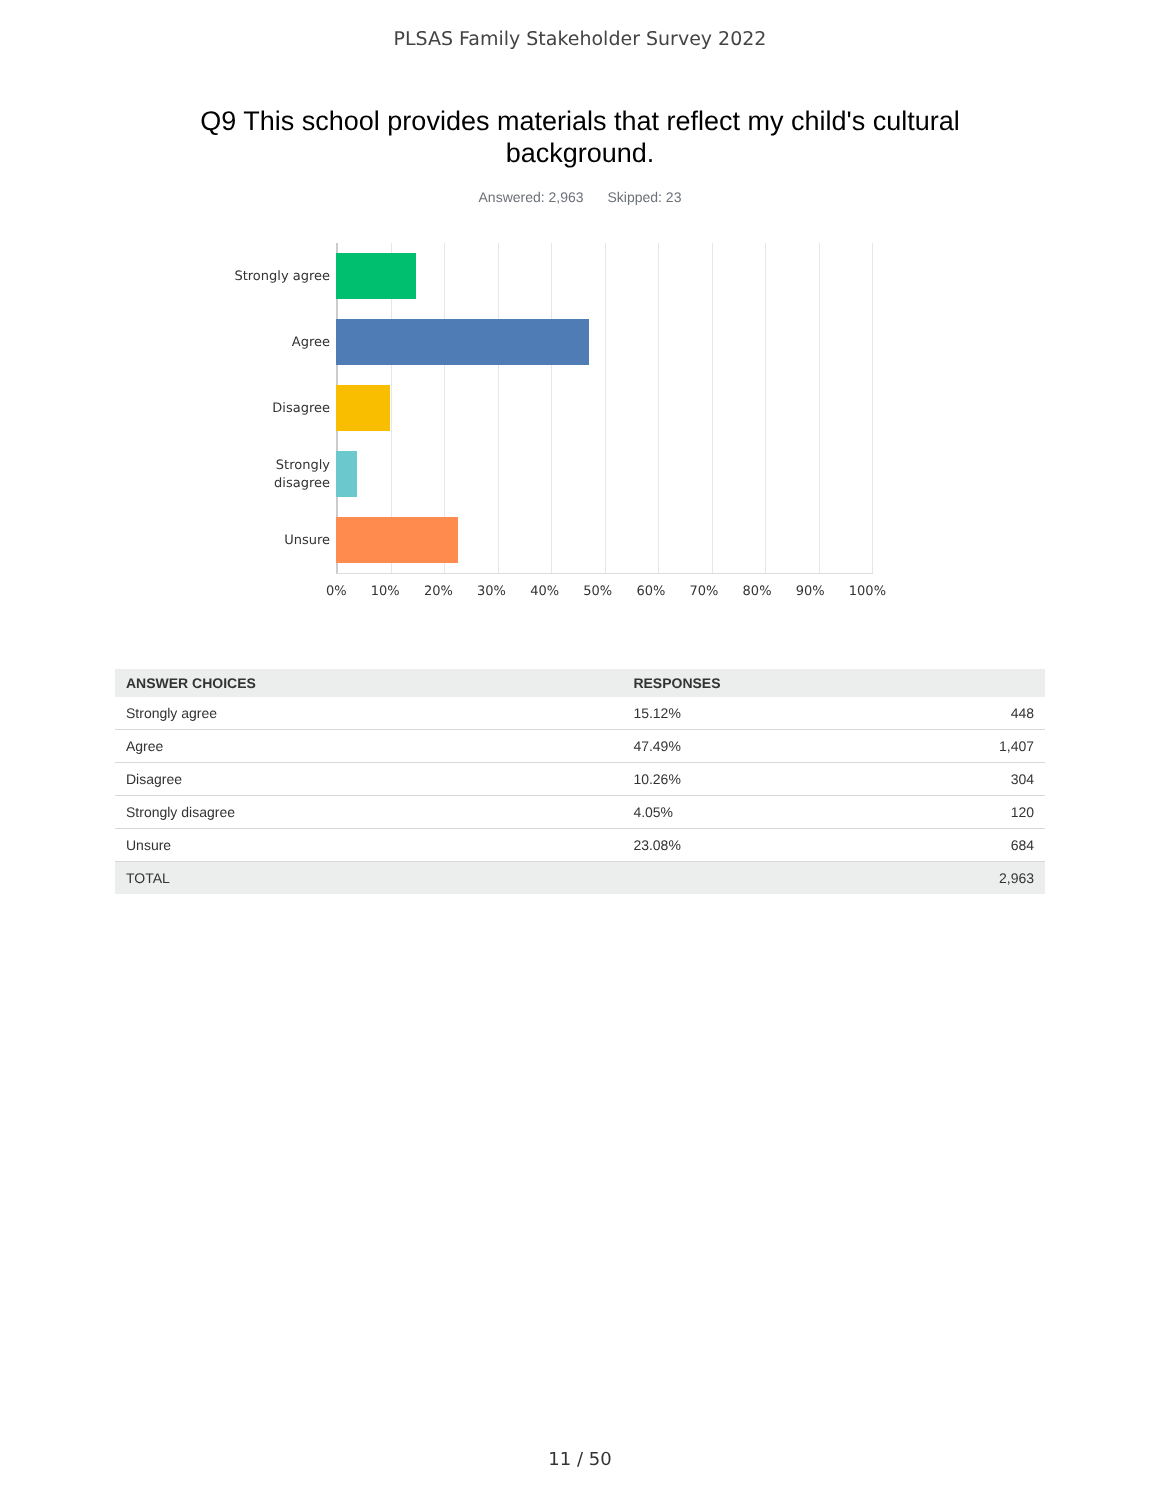PLSAS Family Stakeholder Survey 2022
Q9 This school provides materials that reflect my child's cultural background.
Answered: 2,963 Skipped: 23
Strongly agree
Agree
Disagree
Strongly
disagree
Unsure
0% 10% 20% 30% 40% 50% 60% 70% 80% 90% 100%
| ANSWER CHOICES | RESPONSES | |
| --- | --- | --- |
| Strongly agree | 15.12% | 448 |
| Agree | 47.49% | 1,407 |
| Disagree | 10.26% | 304 |
| Strongly disagree | 4.05% | 120 |
| Unsure | 23.08% | 684 |
| TOTAL | | 2,963 |
11 / 50